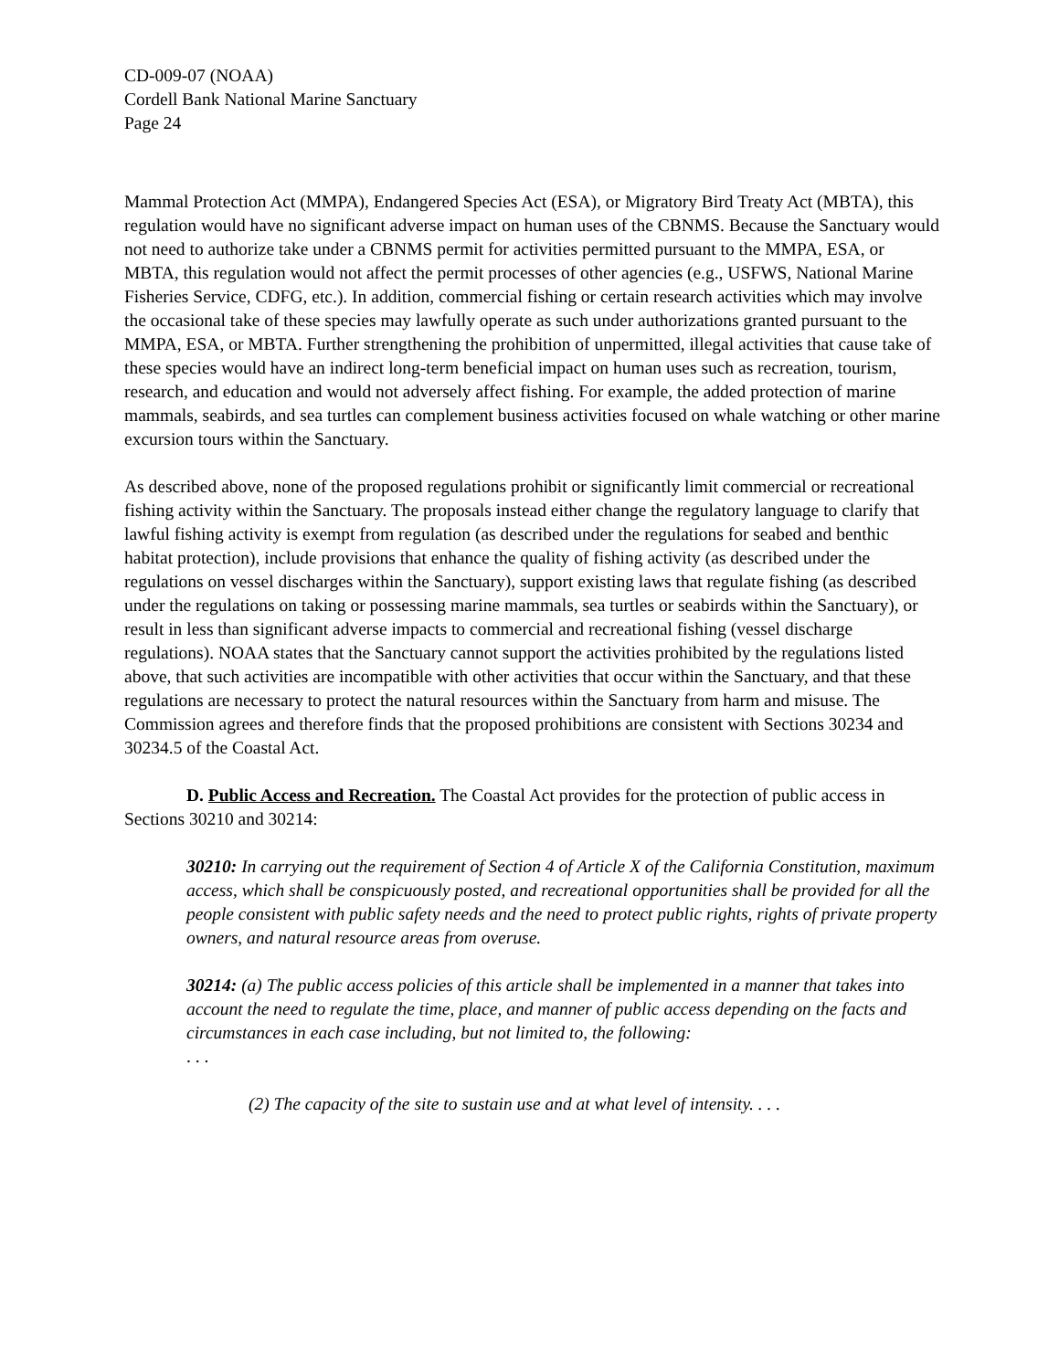CD-009-07 (NOAA)
Cordell Bank National Marine Sanctuary
Page 24
Mammal Protection Act (MMPA), Endangered Species Act (ESA), or Migratory Bird Treaty Act (MBTA), this regulation would have no significant adverse impact on human uses of the CBNMS. Because the Sanctuary would not need to authorize take under a CBNMS permit for activities permitted pursuant to the MMPA, ESA, or MBTA, this regulation would not affect the permit processes of other agencies (e.g., USFWS, National Marine Fisheries Service, CDFG, etc.). In addition, commercial fishing or certain research activities which may involve the occasional take of these species may lawfully operate as such under authorizations granted pursuant to the MMPA, ESA, or MBTA. Further strengthening the prohibition of unpermitted, illegal activities that cause take of these species would have an indirect long-term beneficial impact on human uses such as recreation, tourism, research, and education and would not adversely affect fishing. For example, the added protection of marine mammals, seabirds, and sea turtles can complement business activities focused on whale watching or other marine excursion tours within the Sanctuary.
As described above, none of the proposed regulations prohibit or significantly limit commercial or recreational fishing activity within the Sanctuary. The proposals instead either change the regulatory language to clarify that lawful fishing activity is exempt from regulation (as described under the regulations for seabed and benthic habitat protection), include provisions that enhance the quality of fishing activity (as described under the regulations on vessel discharges within the Sanctuary), support existing laws that regulate fishing (as described under the regulations on taking or possessing marine mammals, sea turtles or seabirds within the Sanctuary), or result in less than significant adverse impacts to commercial and recreational fishing (vessel discharge regulations). NOAA states that the Sanctuary cannot support the activities prohibited by the regulations listed above, that such activities are incompatible with other activities that occur within the Sanctuary, and that these regulations are necessary to protect the natural resources within the Sanctuary from harm and misuse. The Commission agrees and therefore finds that the proposed prohibitions are consistent with Sections 30234 and 30234.5 of the Coastal Act.
D. Public Access and Recreation. The Coastal Act provides for the protection of public access in Sections 30210 and 30214:
30210: In carrying out the requirement of Section 4 of Article X of the California Constitution, maximum access, which shall be conspicuously posted, and recreational opportunities shall be provided for all the people consistent with public safety needs and the need to protect public rights, rights of private property owners, and natural resource areas from overuse.
30214: (a) The public access policies of this article shall be implemented in a manner that takes into account the need to regulate the time, place, and manner of public access depending on the facts and circumstances in each case including, but not limited to, the following:
. . .
(2) The capacity of the site to sustain use and at what level of intensity. . . .